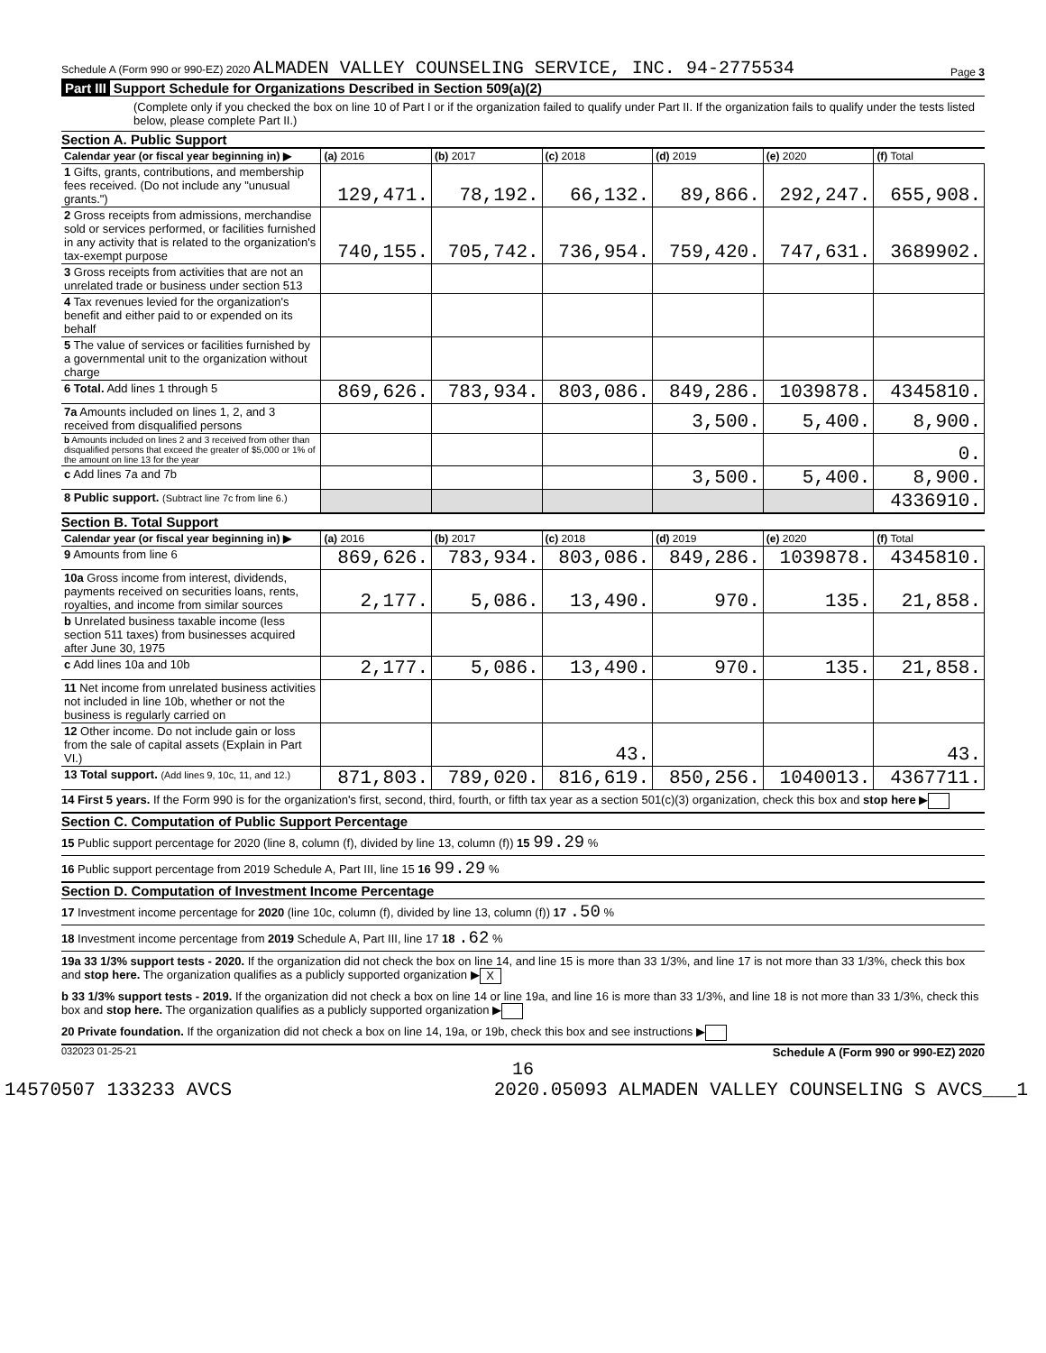Schedule A (Form 990 or 990-EZ) 2020 ALMADEN VALLEY COUNSELING SERVICE, INC. 94-2775534 Page 3
Part III Support Schedule for Organizations Described in Section 509(a)(2)
(Complete only if you checked the box on line 10 of Part I or if the organization failed to qualify under Part II. If the organization fails to qualify under the tests listed below, please complete Part II.)
Section A. Public Support
| Calendar year (or fiscal year beginning in) ▶ | (a) 2016 | (b) 2017 | (c) 2018 | (d) 2019 | (e) 2020 | (f) Total |
| --- | --- | --- | --- | --- | --- | --- |
| 1 Gifts, grants, contributions, and membership fees received. (Do not include any "unusual grants.") | 129,471. | 78,192. | 66,132. | 89,866. | 292,247. | 655,908. |
| 2 Gross receipts from admissions, merchandise sold or services performed, or facilities furnished in any activity that is related to the organization's tax-exempt purpose | 740,155. | 705,742. | 736,954. | 759,420. | 747,631. | 3689902. |
| 3 Gross receipts from activities that are not an unrelated trade or business under section 513 | | | | | | |
| 4 Tax revenues levied for the organization's benefit and either paid to or expended on its behalf | | | | | | |
| 5 The value of services or facilities furnished by a governmental unit to the organization without charge | | | | | | |
| 6 Total. Add lines 1 through 5 | 869,626. | 783,934. | 803,086. | 849,286. | 1039878. | 4345810. |
| 7a Amounts included on lines 1, 2, and 3 received from disqualified persons | | | | 3,500. | 5,400. | 8,900. |
| b Amounts included on lines 2 and 3 received from other than disqualified persons that exceed the greater of $5,000 or 1% of the amount on line 13 for the year | | | | | | 0. |
| c Add lines 7a and 7b | | | | 3,500. | 5,400. | 8,900. |
| 8 Public support. (Subtract line 7c from line 6.) | | | | | | 4336910. |
Section B. Total Support
| Calendar year (or fiscal year beginning in) ▶ | (a) 2016 | (b) 2017 | (c) 2018 | (d) 2019 | (e) 2020 | (f) Total |
| --- | --- | --- | --- | --- | --- | --- |
| 9 Amounts from line 6 | 869,626. | 783,934. | 803,086. | 849,286. | 1039878. | 4345810. |
| 10a Gross income from interest, dividends, payments received on securities loans, rents, royalties, and income from similar sources | 2,177. | 5,086. | 13,490. | 970. | 135. | 21,858. |
| b Unrelated business taxable income (less section 511 taxes) from businesses acquired after June 30, 1975 | | | | | | |
| c Add lines 10a and 10b | 2,177. | 5,086. | 13,490. | 970. | 135. | 21,858. |
| 11 Net income from unrelated business activities not included in line 10b, whether or not the business is regularly carried on | | | | | | |
| 12 Other income. Do not include gain or loss from the sale of capital assets (Explain in Part VI.) | | | 43. | | | 43. |
| 13 Total support. (Add lines 9, 10c, 11, and 12.) | 871,803. | 789,020. | 816,619. | 850,256. | 1040013. | 4367711. |
14 First 5 years. If the Form 990 is for the organization's first, second, third, fourth, or fifth tax year as a section 501(c)(3) organization, check this box and stop here ▶
Section C. Computation of Public Support Percentage
15 Public support percentage for 2020 (line 8, column (f), divided by line 13, column (f)) 15 99.29 %
16 Public support percentage from 2019 Schedule A, Part III, line 15 16 99.29 %
Section D. Computation of Investment Income Percentage
17 Investment income percentage for 2020 (line 10c, column (f), divided by line 13, column (f)) 17 .50 %
18 Investment income percentage from 2019 Schedule A, Part III, line 17 18 .62 %
19a 33 1/3% support tests - 2020. If the organization did not check the box on line 14, and line 15 is more than 33 1/3%, and line 17 is not more than 33 1/3%, check this box and stop here. The organization qualifies as a publicly supported organization ▶ X
b 33 1/3% support tests - 2019. If the organization did not check a box on line 14 or line 19a, and line 16 is more than 33 1/3%, and line 18 is not more than 33 1/3%, check this box and stop here. The organization qualifies as a publicly supported organization ▶
20 Private foundation. If the organization did not check a box on line 14, 19a, or 19b, check this box and see instructions ▶
032023 01-25-21 Schedule A (Form 990 or 990-EZ) 2020
16
14570507 133233 AVCS 2020.05093 ALMADEN VALLEY COUNSELING S AVCS___1
Public Copy